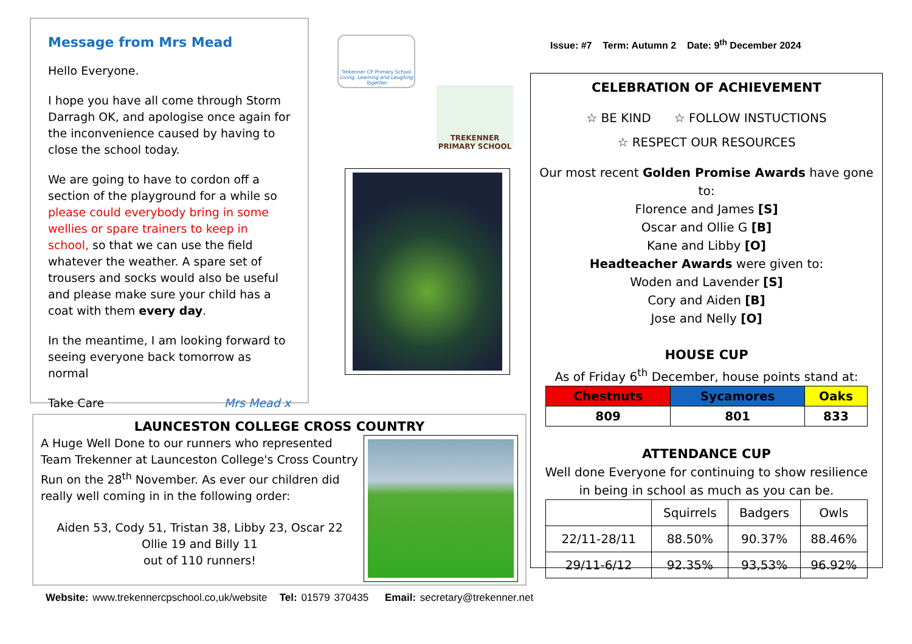Message from Mrs Mead
Hello Everyone.
I hope you have all come through Storm Darragh OK, and apologise once again for the inconvenience caused by having to close the school today.
We are going to have to cordon off a section of the playground for a while so please could everybody bring in some wellies or spare trainers to keep in school, so that we can use the field whatever the weather. A spare set of trousers and socks would also be useful and please make sure your child has a coat with them every day.
In the meantime, I am looking forward to seeing everyone back tomorrow as normal
Take Care Mrs Mead x
Trekenner CP Primary School
Living, Learning and Laughing Together
TREKENNER
PRIMARY SCHOOL
Issue: #7 Term: Autumn 2 Date: 9<sup>th</sup> December 2024
CELEBRATION OF ACHIEVEMENT
☆ BE KIND ☆ FOLLOW INSTUCTIONS
☆ RESPECT OUR RESOURCES
Our most recent Golden Promise Awards have gone to:
Florence and James [S]
Oscar and Ollie G [B]
Kane and Libby [O]
Headteacher Awards were given to:
Woden and Lavender [S]
Cory and Aiden [B]
Jose and Nelly [O]
HOUSE CUP
As of Friday 6<sup>th</sup> December, house points stand at:
| Chestnuts | Sycamores | Oaks |
| --- | --- | --- |
| 809 | 801 | 833 |
ATTENDANCE CUP
Well done Everyone for continuing to show resilience in being in school as much as you can be.
| | Squirrels | Badgers | Owls |
| 22/11-28/11 | 88.50% | 90.37% | 88.46% |
| 29/11-6/12 | 92.35% | 93,53% | 96.92% |
LAUNCESTON COLLEGE CROSS COUNTRY
A Huge Well Done to our runners who represented Team Trekenner at Launceston College's Cross Country Run on the 28<sup>th</sup> November. As ever our children did really well coming in in the following order:
Aiden 53, Cody 51, Tristan 38, Libby 23, Oscar 22
Ollie 19 and Billy 11
out of 110 runners!
Website: www.trekennercpschool.co,uk/website Tel: 01579 370435 Email: secretary@trekenner.net